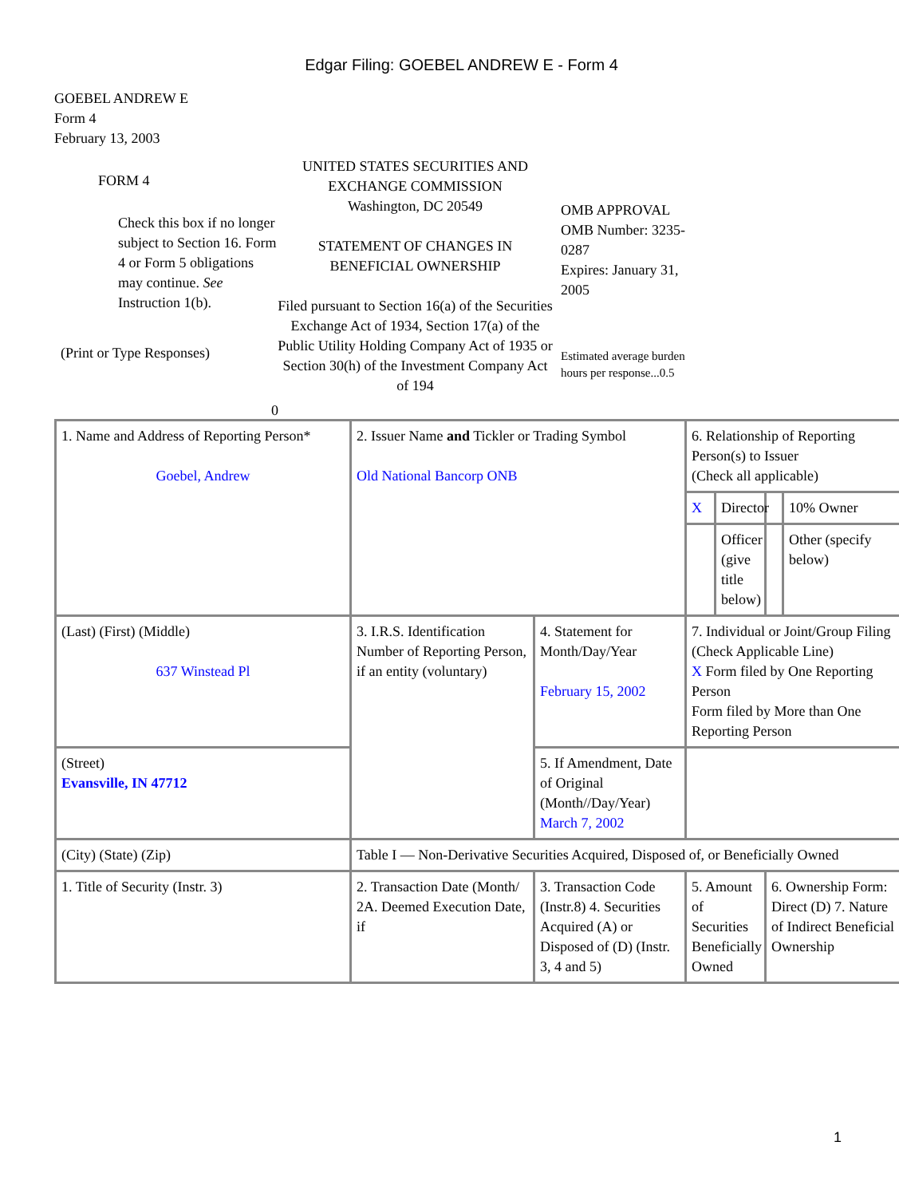Edgar Filing: GOEBEL ANDREW E - Form 4
GOEBEL ANDREW E
Form 4
February 13, 2003
FORM 4
Check this box if no longer subject to Section 16. Form 4 or Form 5 obligations may continue. See Instruction 1(b).
(Print or Type Responses)
UNITED STATES SECURITIES AND EXCHANGE COMMISSION
Washington, DC 20549
STATEMENT OF CHANGES IN BENEFICIAL OWNERSHIP
Filed pursuant to Section 16(a) of the Securities Exchange Act of 1934, Section 17(a) of the Public Utility Holding Company Act of 1935 or Section 30(h) of the Investment Company Act of 194
OMB APPROVAL
OMB Number: 3235-0287
Expires: January 31, 2005
Estimated average burden hours per response...0.5
0
| 1. Name and Address of Reporting Person* Goebel, Andrew | 2. Issuer Name and Tickler or Trading Symbol Old National Bancorp ONB | | 6. Relationship of Reporting Person(s) to Issuer (Check all applicable) | | | |
| | | | X | Director | | 10% Owner |
| | | | | Officer (give title below) | | Other (specify below) |
| (Last) (First) (Middle) 637 Winstead Pl | 3. I.R.S. Identification Number of Reporting Person, if an entity (voluntary) | 4. Statement for Month/Day/Year February 15, 2002 | 7. Individual or Joint/Group Filing (Check Applicable Line) X Form filed by One Reporting Person Form filed by More than One Reporting Person | | | |
| (Street) Evansville, IN 47712 | | 5. If Amendment, Date of Original (Month//Day/Year) March 7, 2002 | | | | |
| (City) (State) (Zip) | Table I — Non-Derivative Securities Acquired, Disposed of, or Beneficially Owned | | | | | |
| 1. Title of Security (Instr. 3) | 2. Transaction Date (Month/ 2A. Deemed Execution Date, if | 3. Transaction Code (Instr.8) 4. Securities Acquired (A) or Disposed of (D) (Instr. 3, 4 and 5) | 5. Amount of Securities Beneficially Owned | | 6. Ownership Form: Direct (D) 7. Nature of Indirect Beneficial Ownership | |
1